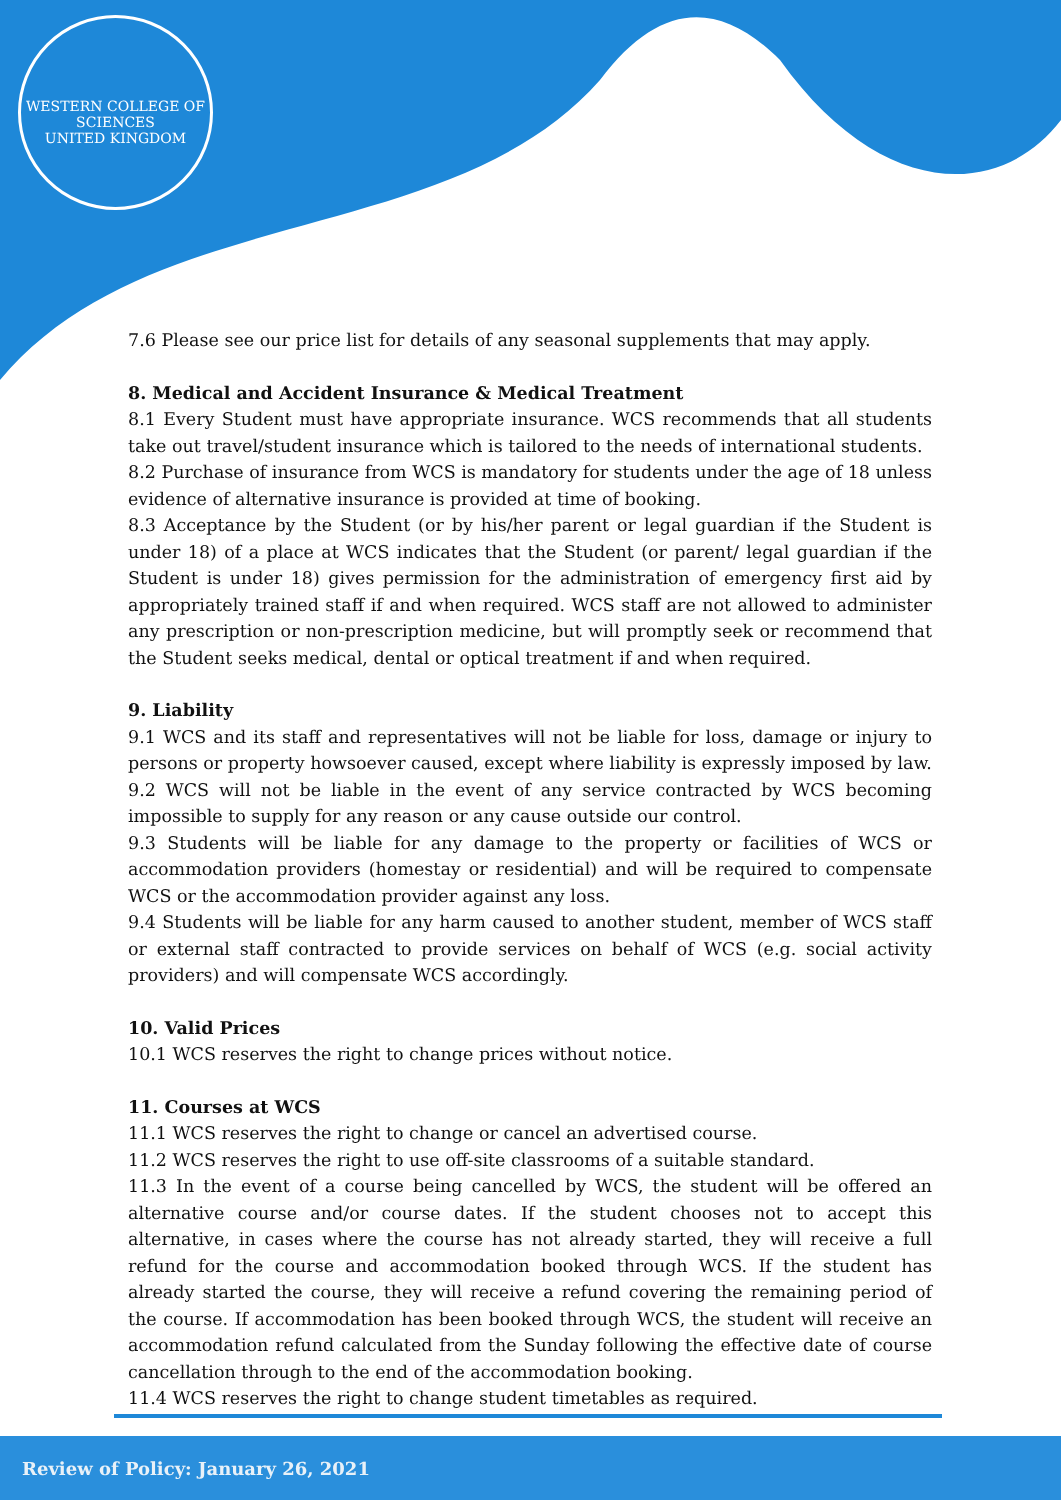WESTERN COLLEGE OF SCIENCES
UNITED KINGDOM
7.6 Please see our price list for details of any seasonal supplements that may apply.
8. Medical and Accident Insurance & Medical Treatment
8.1 Every Student must have appropriate insurance. WCS recommends that all students take out travel/student insurance which is tailored to the needs of international students.
8.2 Purchase of insurance from WCS is mandatory for students under the age of 18 unless evidence of alternative insurance is provided at time of booking.
8.3 Acceptance by the Student (or by his/her parent or legal guardian if the Student is under 18) of a place at WCS indicates that the Student (or parent/ legal guardian if the Student is under 18) gives permission for the administration of emergency first aid by appropriately trained staff if and when required. WCS staff are not allowed to administer any prescription or non-prescription medicine, but will promptly seek or recommend that the Student seeks medical, dental or optical treatment if and when required.
9. Liability
9.1 WCS and its staff and representatives will not be liable for loss, damage or injury to persons or property howsoever caused, except where liability is expressly imposed by law.
9.2 WCS will not be liable in the event of any service contracted by WCS becoming impossible to supply for any reason or any cause outside our control.
9.3 Students will be liable for any damage to the property or facilities of WCS or accommodation providers (homestay or residential) and will be required to compensate WCS or the accommodation provider against any loss.
9.4 Students will be liable for any harm caused to another student, member of WCS staff or external staff contracted to provide services on behalf of WCS (e.g. social activity providers) and will compensate WCS accordingly.
10. Valid Prices
10.1 WCS reserves the right to change prices without notice.
11. Courses at WCS
11.1 WCS reserves the right to change or cancel an advertised course.
11.2 WCS reserves the right to use off-site classrooms of a suitable standard.
11.3 In the event of a course being cancelled by WCS, the student will be offered an alternative course and/or course dates. If the student chooses not to accept this alternative, in cases where the course has not already started, they will receive a full refund for the course and accommodation booked through WCS. If the student has already started the course, they will receive a refund covering the remaining period of the course. If accommodation has been booked through WCS, the student will receive an accommodation refund calculated from the Sunday following the effective date of course cancellation through to the end of the accommodation booking.
11.4 WCS reserves the right to change student timetables as required.
Review of Policy: January 26, 2021